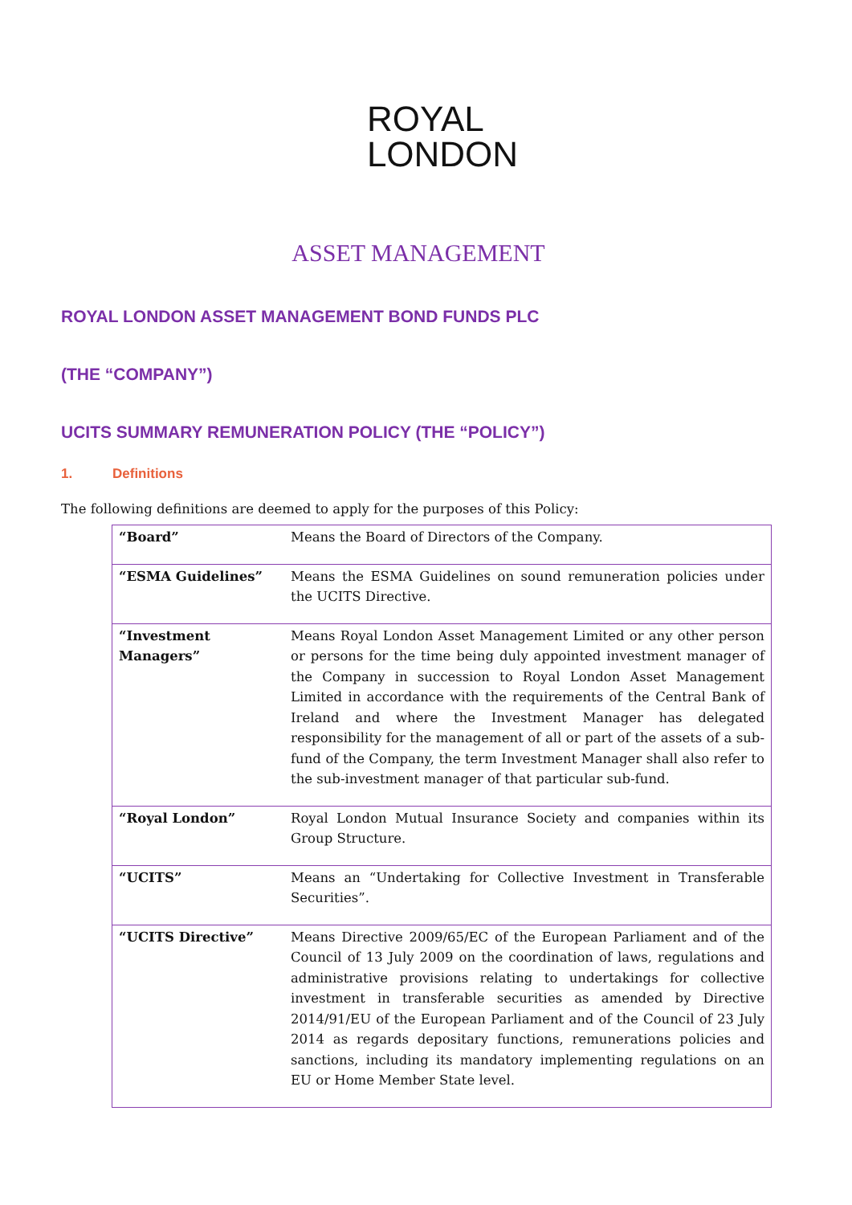ROYAL
LONDON
ASSET MANAGEMENT
ROYAL LONDON ASSET MANAGEMENT BOND FUNDS PLC
(THE “COMPANY”)
UCITS SUMMARY REMUNERATION POLICY (THE “POLICY”)
1. Definitions
The following definitions are deemed to apply for the purposes of this Policy:
| “Board” | Means the Board of Directors of the Company. |
| “ESMA Guidelines” | Means the ESMA Guidelines on sound remuneration policies under the UCITS Directive. |
| “Investment Managers” | Means Royal London Asset Management Limited or any other person or persons for the time being duly appointed investment manager of the Company in succession to Royal London Asset Management Limited in accordance with the requirements of the Central Bank of Ireland and where the Investment Manager has delegated responsibility for the management of all or part of the assets of a sub-fund of the Company, the term Investment Manager shall also refer to the sub-investment manager of that particular sub-fund. |
| “Royal London” | Royal London Mutual Insurance Society and companies within its Group Structure. |
| “UCITS” | Means an “Undertaking for Collective Investment in Transferable Securities”. |
| “UCITS Directive” | Means Directive 2009/65/EC of the European Parliament and of the Council of 13 July 2009 on the coordination of laws, regulations and administrative provisions relating to undertakings for collective investment in transferable securities as amended by Directive 2014/91/EU of the European Parliament and of the Council of 23 July 2014 as regards depositary functions, remunerations policies and sanctions, including its mandatory implementing regulations on an EU or Home Member State level. |